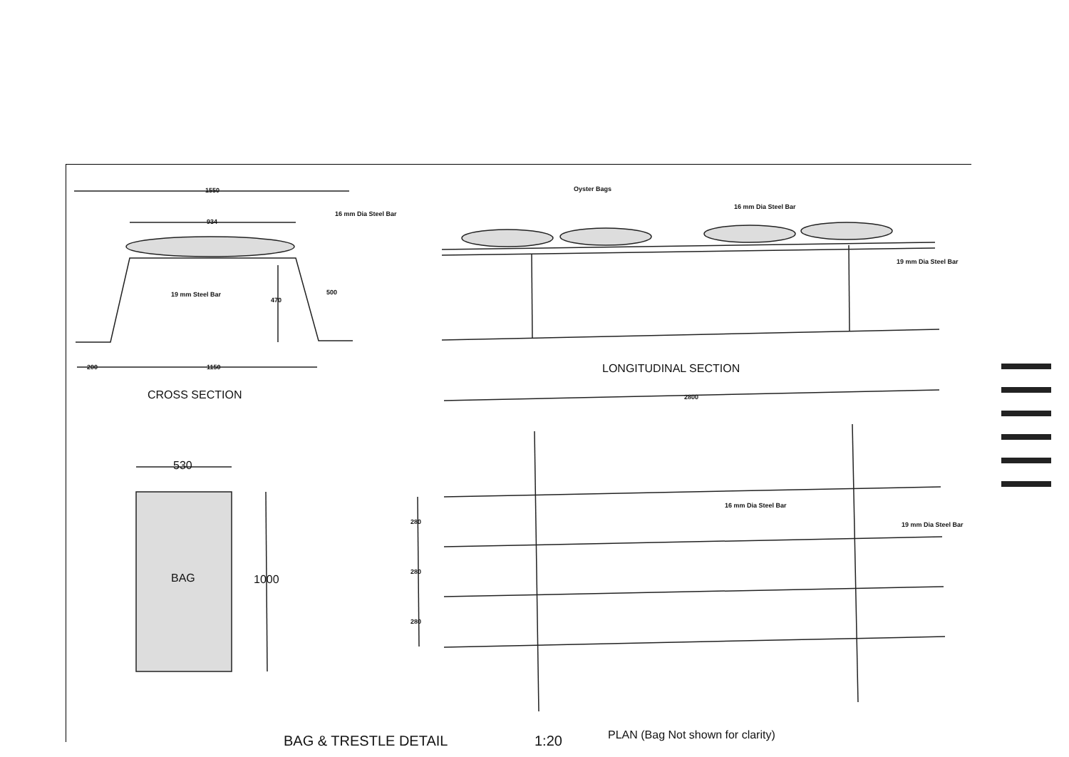1550
934
16 mm Dia Steel Bar
19 mm Steel Bar
470
500
200 1150
CROSS SECTION
Oyster Bags
16 mm Dia Steel Bar
19 mm Dia Steel Bar
LONGITUDINAL SECTION
2800
530
BAG 1000
280
280
280
16 mm Dia Steel Bar
19 mm Dia Steel Bar
BAG & TRESTLE DETAIL 1:20
PLAN (Bag Not shown for clarity)